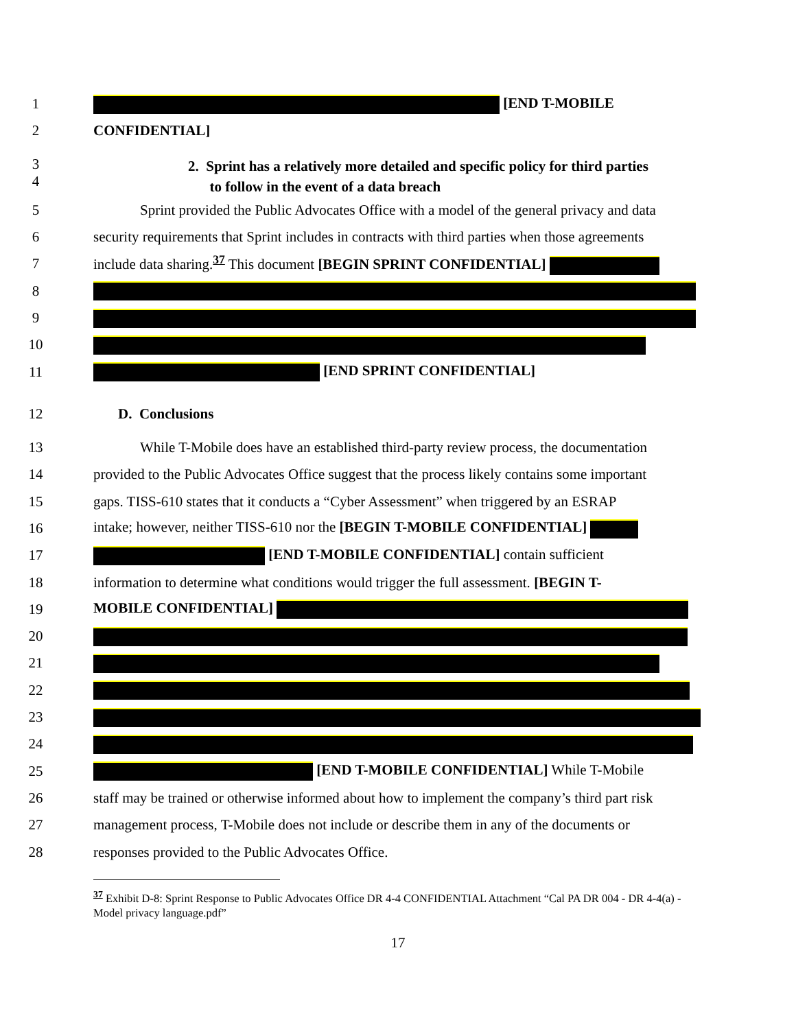1 [END T-MOBILE
2 CONFIDENTIAL]
3
4 2. Sprint has a relatively more detailed and specific policy for third parties
to follow in the event of a data breach
5 Sprint provided the Public Advocates Office with a model of the general privacy and data
6 security requirements that Sprint includes in contracts with third parties when those agreements
7 include data sharing.<sup>37</sup> This document [BEGIN SPRINT CONFIDENTIAL]
8
9
10
11 [END SPRINT CONFIDENTIAL]
12 D. Conclusions
13 While T-Mobile does have an established third-party review process, the documentation
14 provided to the Public Advocates Office suggest that the process likely contains some important
15 gaps. TISS-610 states that it conducts a “Cyber Assessment” when triggered by an ESRAP
16 intake; however, neither TISS-610 nor the [BEGIN T-MOBILE CONFIDENTIAL]
17 [END T-MOBILE CONFIDENTIAL] contain sufficient
18 information to determine what conditions would trigger the full assessment. [BEGIN T-
19 MOBILE CONFIDENTIAL]
20
21
22
23
24
25 [END T-MOBILE CONFIDENTIAL] While T-Mobile
26 staff may be trained or otherwise informed about how to implement the company’s third part risk
27 management process, T-Mobile does not include or describe them in any of the documents or
28 responses provided to the Public Advocates Office.
<sup>37</sup> Exhibit D-8: Sprint Response to Public Advocates Office DR 4-4 CONFIDENTIAL Attachment “Cal PA DR 004 - DR 4-4(a) - Model privacy language.pdf”
17